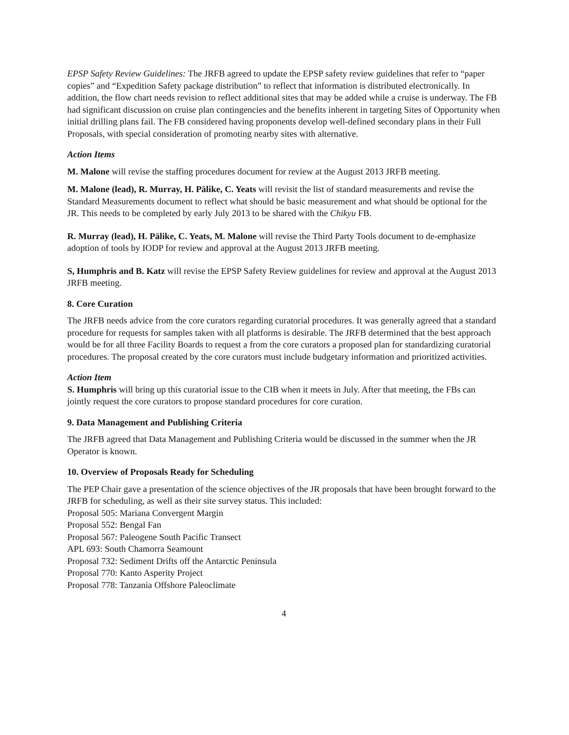EPSP Safety Review Guidelines: The JRFB agreed to update the EPSP safety review guidelines that refer to “paper copies” and “Expedition Safety package distribution” to reflect that information is distributed electronically. In addition, the flow chart needs revision to reflect additional sites that may be added while a cruise is underway. The FB had significant discussion on cruise plan contingencies and the benefits inherent in targeting Sites of Opportunity when initial drilling plans fail. The FB considered having proponents develop well-defined secondary plans in their Full Proposals, with special consideration of promoting nearby sites with alternative.
Action Items
M. Malone will revise the staffing procedures document for review at the August 2013 JRFB meeting.
M. Malone (lead), R. Murray, H. Pälike, C. Yeats will revisit the list of standard measurements and revise the Standard Measurements document to reflect what should be basic measurement and what should be optional for the JR. This needs to be completed by early July 2013 to be shared with the Chikyu FB.
R. Murray (lead), H. Pälike, C. Yeats, M. Malone will revise the Third Party Tools document to de-emphasize adoption of tools by IODP for review and approval at the August 2013 JRFB meeting.
S, Humphris and B. Katz will revise the EPSP Safety Review guidelines for review and approval at the August 2013 JRFB meeting.
8. Core Curation
The JRFB needs advice from the core curators regarding curatorial procedures. It was generally agreed that a standard procedure for requests for samples taken with all platforms is desirable. The JRFB determined that the best approach would be for all three Facility Boards to request a from the core curators a proposed plan for standardizing curatorial procedures. The proposal created by the core curators must include budgetary information and prioritized activities.
Action Item
S. Humphris will bring up this curatorial issue to the CIB when it meets in July. After that meeting, the FBs can jointly request the core curators to propose standard procedures for core curation.
9. Data Management and Publishing Criteria
The JRFB agreed that Data Management and Publishing Criteria would be discussed in the summer when the JR Operator is known.
10. Overview of Proposals Ready for Scheduling
The PEP Chair gave a presentation of the science objectives of the JR proposals that have been brought forward to the JRFB for scheduling, as well as their site survey status. This included:
Proposal 505: Mariana Convergent Margin
Proposal 552: Bengal Fan
Proposal 567: Paleogene South Pacific Transect
APL 693: South Chamorra Seamount
Proposal 732: Sediment Drifts off the Antarctic Peninsula
Proposal 770: Kanto Asperity Project
Proposal 778: Tanzania Offshore Paleoclimate
4